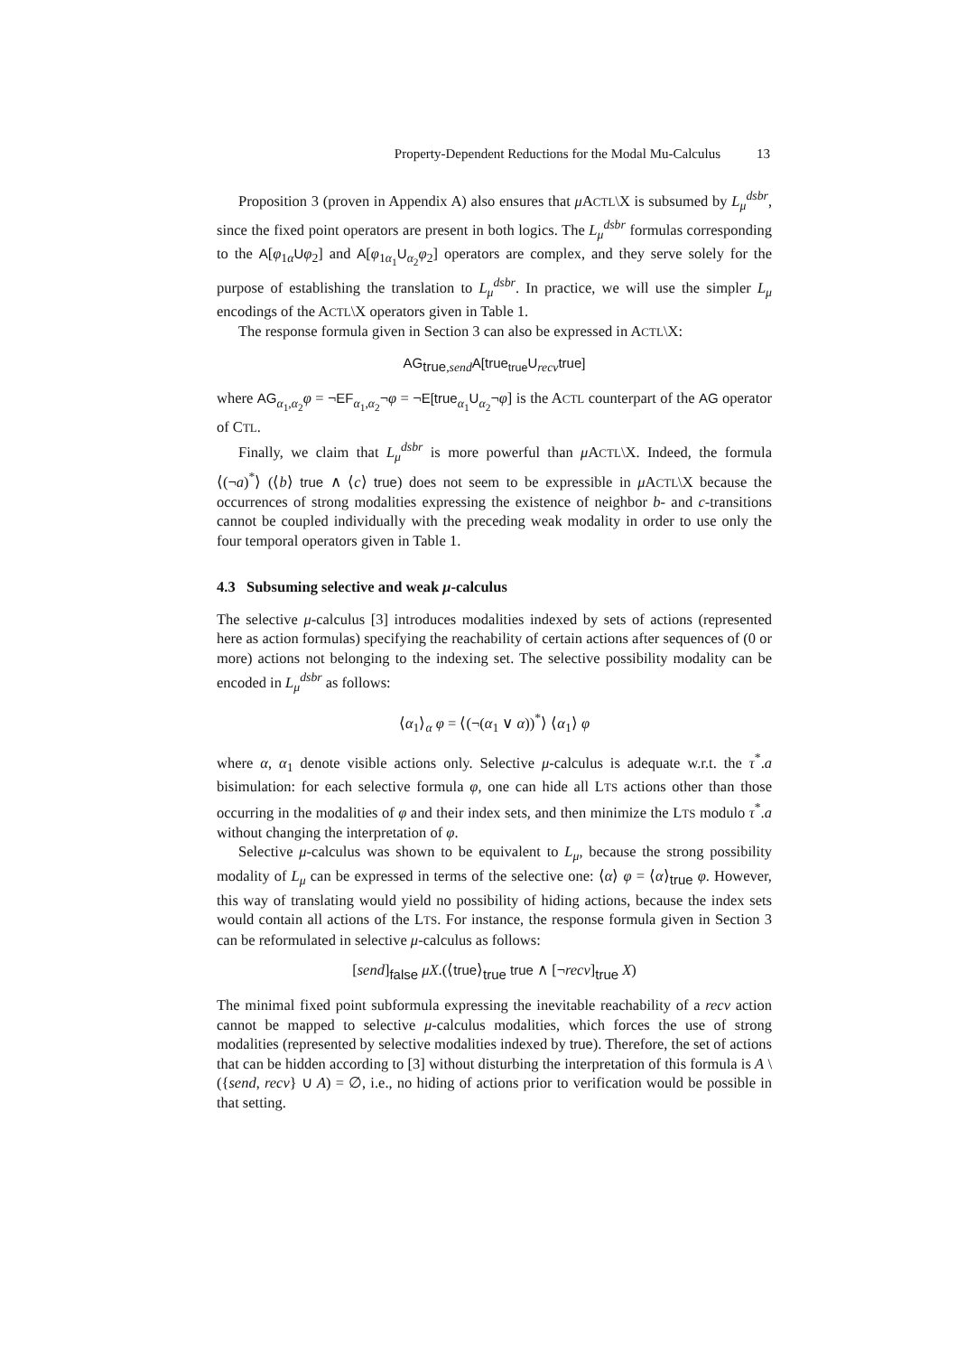Property-Dependent Reductions for the Modal Mu-Calculus 13
Proposition 3 (proven in Appendix A) also ensures that μ ACTL\X is subsumed by L<sub>μ</sub><sup>dsbr</sup>, since the fixed point operators are present in both logics. The L<sub>μ</sub><sup>dsbr</sup> formulas corresponding to the A[φ<sub>1α</sub>Uφ<sub>2</sub>] and A[φ<sub>1α<sub>1</sub></sub>U<sub>α<sub>2</sub></sub>φ<sub>2</sub>] operators are complex, and they serve solely for the purpose of establishing the translation to L<sub>μ</sub><sup>dsbr</sup>. In practice, we will use the simpler L<sub>μ</sub> encodings of the ACTL\X operators given in Table 1.
The response formula given in Section 3 can also be expressed in ACTL\X:
AG<sub>true,send</sub>A[true<sub>true</sub>U<sub>recv</sub>true]
where AG<sub>α<sub>1</sub>,α<sub>2</sub></sub>φ = ¬EF<sub>α<sub>1</sub>,α<sub>2</sub></sub>¬φ = ¬E[true<sub>α<sub>1</sub></sub>U<sub>α<sub>2</sub></sub>¬φ] is the ACTL counterpart of the AG operator of CTL.
Finally, we claim that L<sub>μ</sub><sup>dsbr</sup> is more powerful than μ ACTL\X. Indeed, the formula ⟨(¬a)<sup>*</sup>⟩ (⟨b⟩ true ∧ ⟨c⟩ true) does not seem to be expressible in μ ACTL\X because the occurrences of strong modalities expressing the existence of neighbor b- and c-transitions cannot be coupled individually with the preceding weak modality in order to use only the four temporal operators given in Table 1.
4.3 Subsuming selective and weak μ-calculus
The selective μ-calculus [3] introduces modalities indexed by sets of actions (represented here as action formulas) specifying the reachability of certain actions after sequences of (0 or more) actions not belonging to the indexing set. The selective possibility modality can be encoded in L<sub>μ</sub><sup>dsbr</sup> as follows:
⟨α<sub>1</sub>⟩<sub>α</sub> φ = ⟨(¬(α<sub>1</sub> ∨ α))<sup>*</sup>⟩ ⟨α<sub>1</sub>⟩ φ
where α, α<sub>1</sub> denote visible actions only. Selective μ-calculus is adequate w.r.t. the τ<sup>*</sup>.a bisimulation: for each selective formula φ, one can hide all LTS actions other than those occurring in the modalities of φ and their index sets, and then minimize the LTS modulo τ<sup>*</sup>.a without changing the interpretation of φ.
Selective μ-calculus was shown to be equivalent to L<sub>μ</sub>, because the strong possibility modality of L<sub>μ</sub> can be expressed in terms of the selective one: ⟨α⟩ φ = ⟨α⟩<sub>true</sub> φ. However, this way of translating would yield no possibility of hiding actions, because the index sets would contain all actions of the LTS. For instance, the response formula given in Section 3 can be reformulated in selective μ-calculus as follows:
[send]<sub>false</sub> μX.(⟨true⟩<sub>true</sub> true ∧ [¬recv]<sub>true</sub> X)
The minimal fixed point subformula expressing the inevitable reachability of a recv action cannot be mapped to selective μ-calculus modalities, which forces the use of strong modalities (represented by selective modalities indexed by true). Therefore, the set of actions that can be hidden according to [3] without disturbing the interpretation of this formula is A \ ({send, recv} ∪ A) = ∅, i.e., no hiding of actions prior to verification would be possible in that setting.